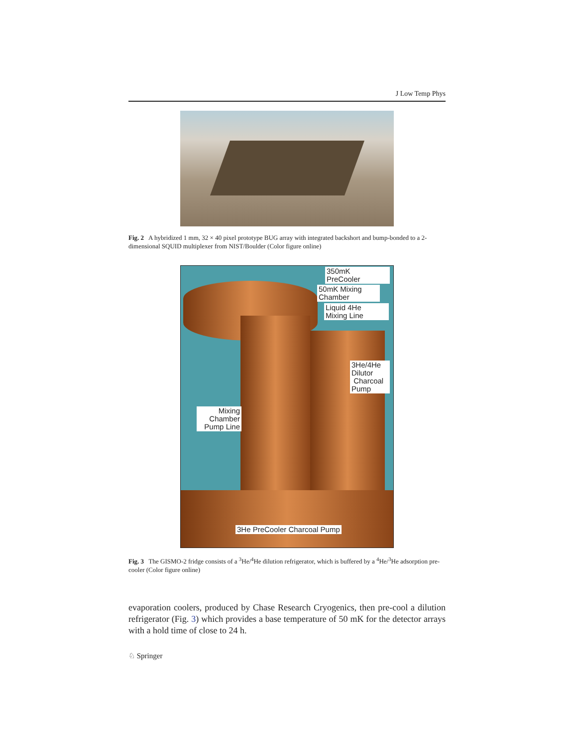J Low Temp Phys
Fig. 2 A hybridized 1 mm, 32 × 40 pixel prototype BUG array with integrated backshort and bump-bonded to a 2-dimensional SQUID multiplexer from NIST/Boulder (Color figure online)
350mK
PreCooler
50mK Mixing
Chamber
Liquid 4He
Mixing Line
3He/4He
Dilutor
Charcoal
Pump
Mixing
Chamber
Pump Line
3He PreCooler Charcoal Pump
Fig. 3 The GISMO-2 fridge consists of a <sup>3</sup>He/<sup>4</sup>He dilution refrigerator, which is buffered by a <sup>4</sup>He/<sup>3</sup>He adsorption pre-cooler (Color figure online)
evaporation coolers, produced by Chase Research Cryogenics, then pre-cool a dilution refrigerator (Fig. 3) which provides a base temperature of 50 mK for the detector arrays with a hold time of close to 24 h.
♘ Springer